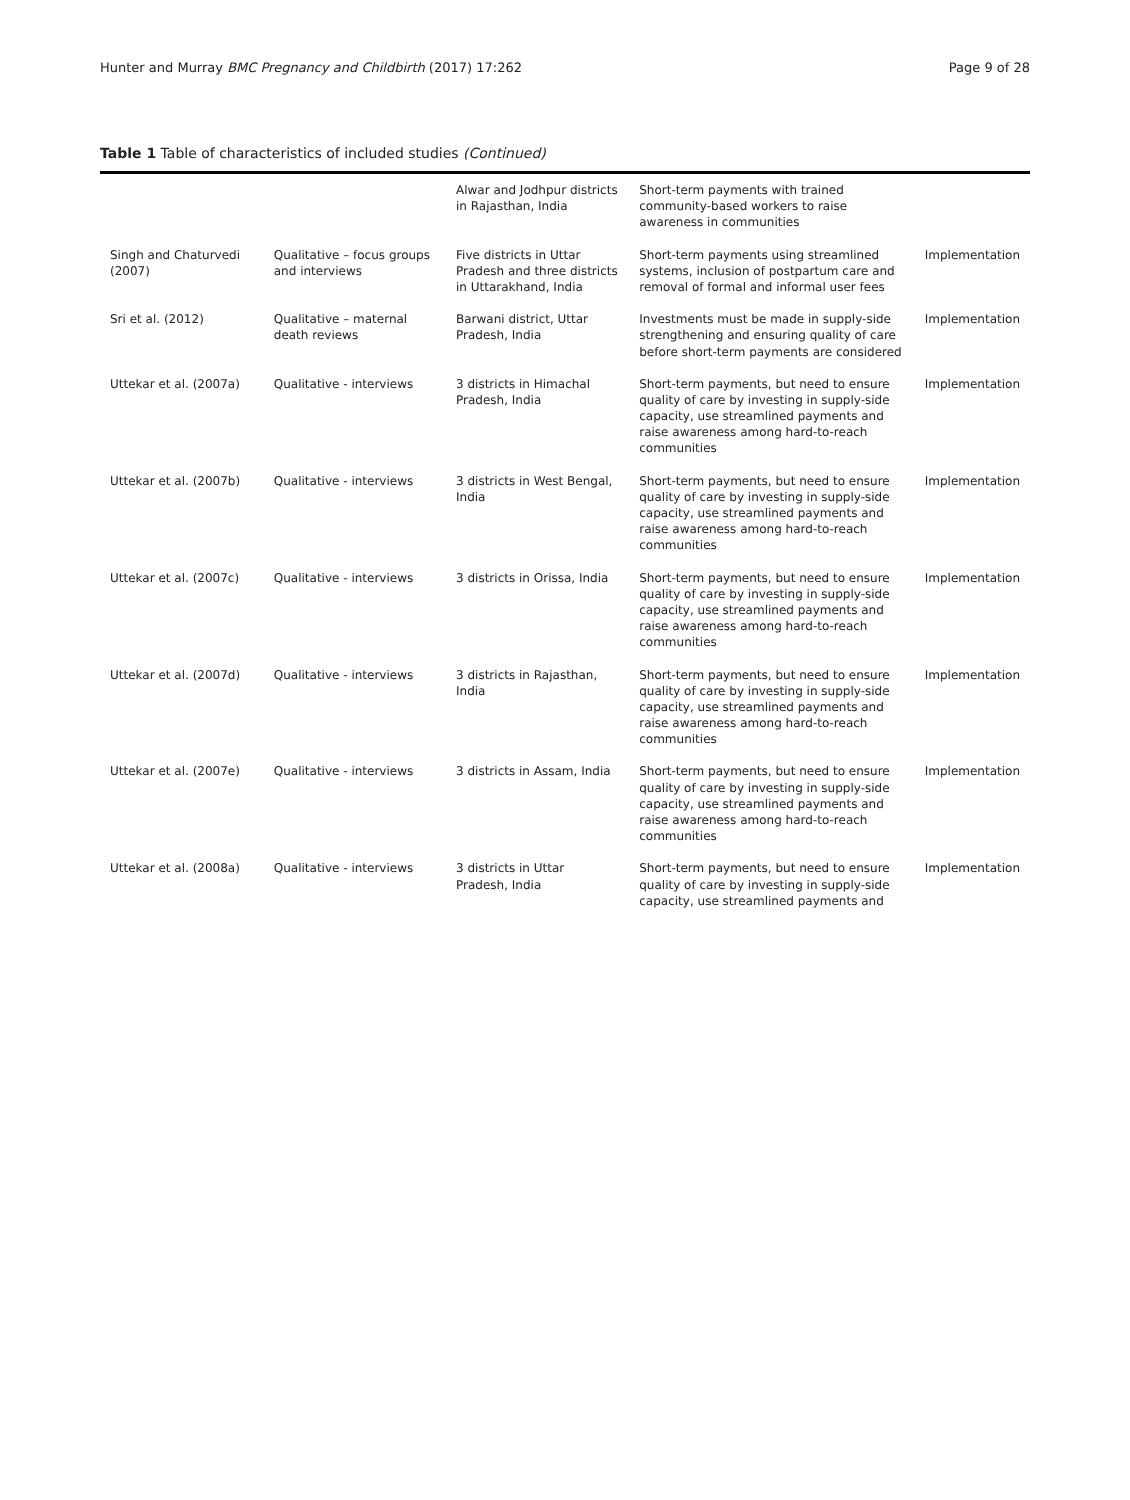Hunter and Murray BMC Pregnancy and Childbirth (2017) 17:262 Page 9 of 28
Table 1 Table of characteristics of included studies (Continued)
| | | Alwar and Jodhpur districts in Rajasthan, India | Short-term payments with trained community-based workers to raise awareness in communities | |
| Singh and Chaturvedi (2007) | Qualitative – focus groups and interviews | Five districts in Uttar Pradesh and three districts in Uttarakhand, India | Short-term payments using streamlined systems, inclusion of postpartum care and removal of formal and informal user fees | Implementation |
| Sri et al. (2012) | Qualitative – maternal death reviews | Barwani district, Uttar Pradesh, India | Investments must be made in supply-side strengthening and ensuring quality of care before short-term payments are considered | Implementation |
| Uttekar et al. (2007a) | Qualitative - interviews | 3 districts in Himachal Pradesh, India | Short-term payments, but need to ensure quality of care by investing in supply-side capacity, use streamlined payments and raise awareness among hard-to-reach communities | Implementation |
| Uttekar et al. (2007b) | Qualitative - interviews | 3 districts in West Bengal, India | Short-term payments, but need to ensure quality of care by investing in supply-side capacity, use streamlined payments and raise awareness among hard-to-reach communities | Implementation |
| Uttekar et al. (2007c) | Qualitative - interviews | 3 districts in Orissa, India | Short-term payments, but need to ensure quality of care by investing in supply-side capacity, use streamlined payments and raise awareness among hard-to-reach communities | Implementation |
| Uttekar et al. (2007d) | Qualitative - interviews | 3 districts in Rajasthan, India | Short-term payments, but need to ensure quality of care by investing in supply-side capacity, use streamlined payments and raise awareness among hard-to-reach communities | Implementation |
| Uttekar et al. (2007e) | Qualitative - interviews | 3 districts in Assam, India | Short-term payments, but need to ensure quality of care by investing in supply-side capacity, use streamlined payments and raise awareness among hard-to-reach communities | Implementation |
| Uttekar et al. (2008a) | Qualitative - interviews | 3 districts in Uttar Pradesh, India | Short-term payments, but need to ensure quality of care by investing in supply-side capacity, use streamlined payments and | Implementation |